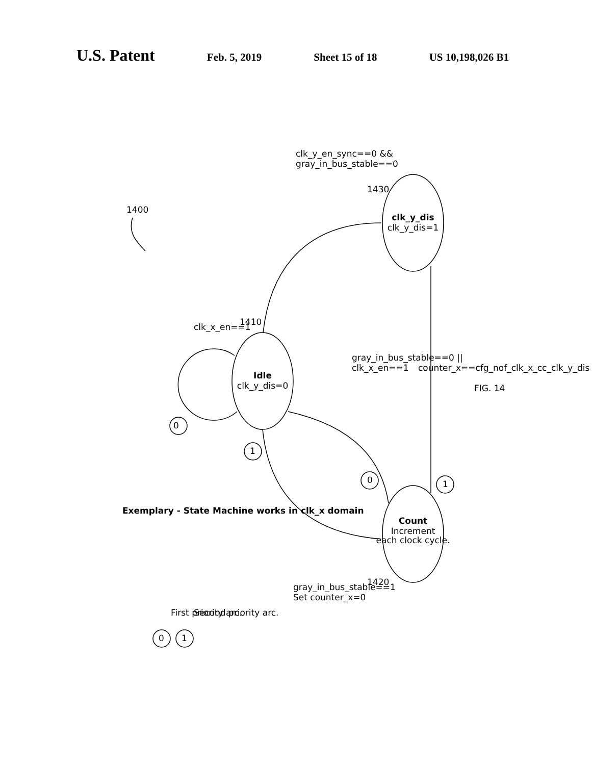U.S. Patent Feb. 5, 2019 Sheet 15 of 18 US 10,198,026 B1
Idle
clk_y_dis=0
Count
Increment
each clock cycle.
clk_y_dis
clk_y_dis=1
1410
1420
1430
1400
clk_x_en==1
clk_y_en_sync==0 &&
gray_in_bus_stable==0
gray_in_bus_stable==0 ||
clk_x_en==1
counter_x==cfg_nof_clk_x_cc_clk_y_dis
gray_in_bus_stable==1
Set counter_x=0
Exemplary - State Machine works in clk_x domain
0
1
0
1
0
1
First priority arc.
Second priority arc.
FIG. 14